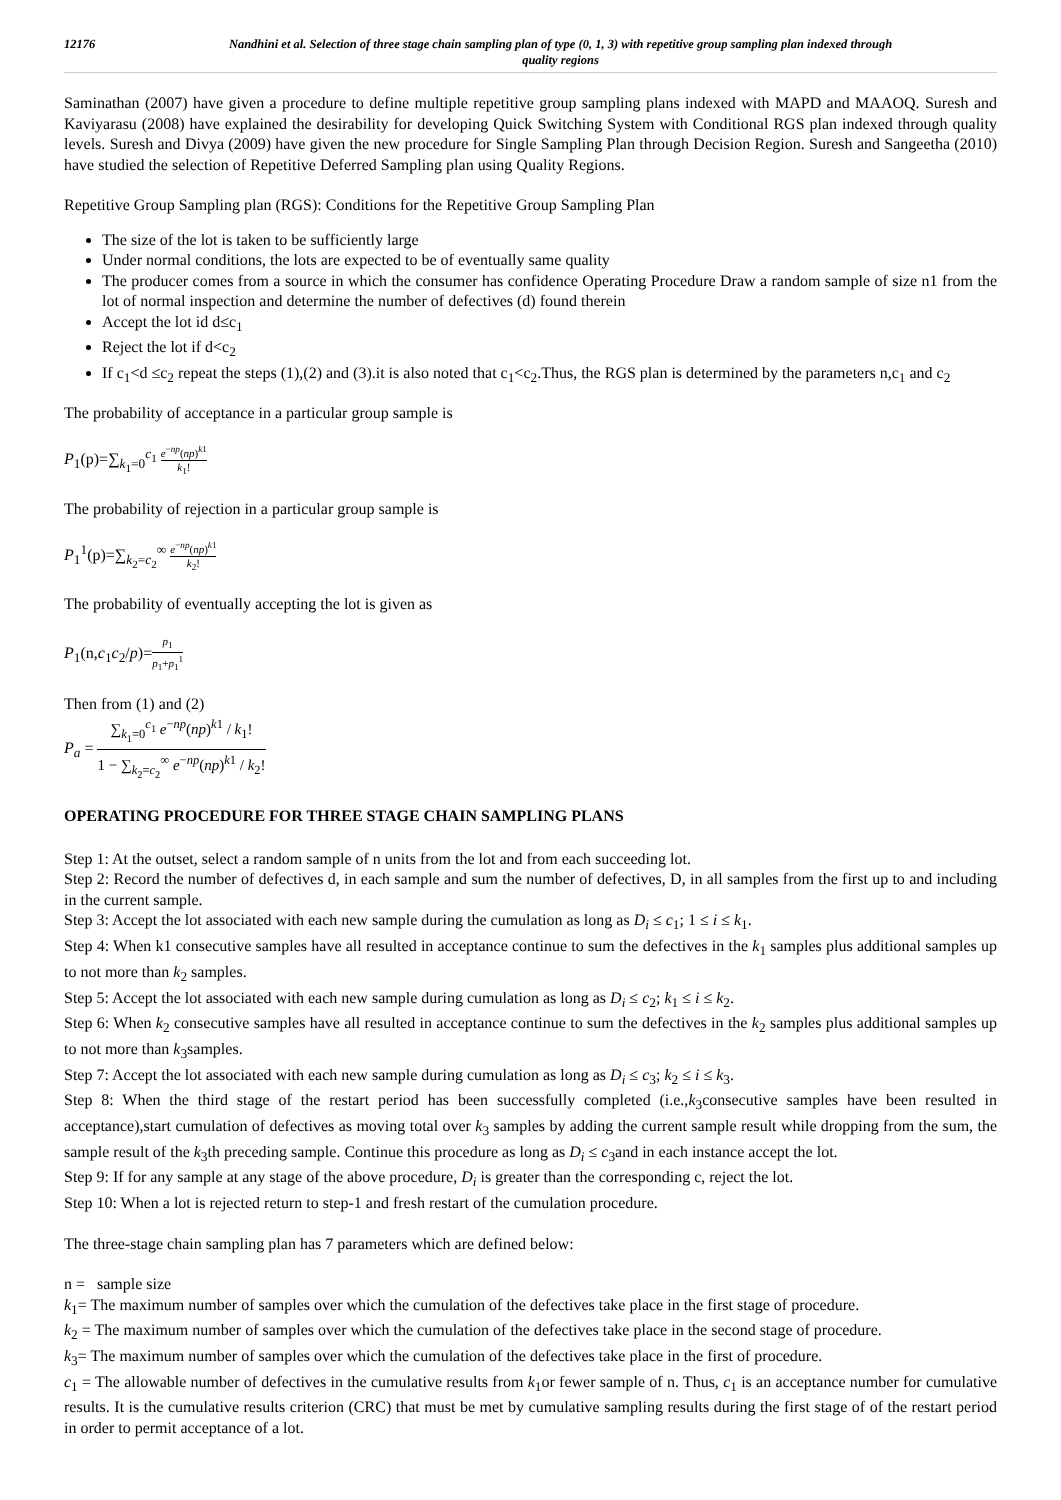12176 Nandhini et al. Selection of three stage chain sampling plan of type (0, 1, 3) with repetitive group sampling plan indexed through quality regions
Saminathan (2007) have given a procedure to define multiple repetitive group sampling plans indexed with MAPD and MAAOQ. Suresh and Kaviyarasu (2008) have explained the desirability for developing Quick Switching System with Conditional RGS plan indexed through quality levels. Suresh and Divya (2009) have given the new procedure for Single Sampling Plan through Decision Region. Suresh and Sangeetha (2010) have studied the selection of Repetitive Deferred Sampling plan using Quality Regions.
Repetitive Group Sampling plan (RGS): Conditions for the Repetitive Group Sampling Plan
The size of the lot is taken to be sufficiently large
Under normal conditions, the lots are expected to be of eventually same quality
The producer comes from a source in which the consumer has confidence Operating Procedure Draw a random sample of size n1 from the lot of normal inspection and determine the number of defectives (d) found therein
Accept the lot id d≤c<sub>1</sub>
Reject the lot if d<c<sub>2</sub>
If c<sub>1</sub><d ≤c<sub>2</sub> repeat the steps (1),(2) and (3).it is also noted that c<sub>1</sub><c<sub>2</sub>.Thus, the RGS plan is determined by the parameters n,c<sub>1</sub> and c<sub>2</sub>
The probability of acceptance in a particular group sample is
P<sub>1</sub>(p)=∑<sub>k<sub>1</sub>=0</sub><sup>c<sub>1</sub></sup> e<sup>−np</sup>(np)<sup>k1</sup> k<sub>1</sub>!
The probability of rejection in a particular group sample is
P<sub>1</sub><sup>1</sup>(p)=∑<sub>k<sub>2</sub>=c<sub>2</sub></sub><sup>∞</sup> e<sup>−np</sup>(np)<sup>k1</sup> k<sub>2</sub>!
The probability of eventually accepting the lot is given as
P<sub>1</sub>(n,c<sub>1</sub>c<sub>2</sub>/p)=p<sub>1</sub> p<sub>1</sub>+p<sub>1</sub><sup>1</sup>
Then from (1) and (2)
P<sub>a</sub> = ∑<sub>k<sub>1</sub>=0</sub><sup>c<sub>1</sub></sup> e<sup>−np</sup>(np)<sup>k1</sup> / k<sub>1</sub>! 1 − ∑<sub>k<sub>2</sub>=c<sub>2</sub></sub><sup>∞</sup> e<sup>−np</sup>(np)<sup>k1</sup> / k<sub>2</sub>!
OPERATING PROCEDURE FOR THREE STAGE CHAIN SAMPLING PLANS
Step 1: At the outset, select a random sample of n units from the lot and from each succeeding lot.
Step 2: Record the number of defectives d, in each sample and sum the number of defectives, D, in all samples from the first up to and including in the current sample.
Step 3: Accept the lot associated with each new sample during the cumulation as long as D<sub>i</sub> ≤ c<sub>1</sub>; 1 ≤ i ≤ k<sub>1</sub>.
Step 4: When k1 consecutive samples have all resulted in acceptance continue to sum the defectives in the k<sub>1</sub> samples plus additional samples up to not more than k<sub>2</sub> samples.
Step 5: Accept the lot associated with each new sample during cumulation as long as D<sub>i</sub> ≤ c<sub>2</sub>; k<sub>1</sub> ≤ i ≤ k<sub>2</sub>.
Step 6: When k<sub>2</sub> consecutive samples have all resulted in acceptance continue to sum the defectives in the k<sub>2</sub> samples plus additional samples up to not more than k<sub>3</sub>samples.
Step 7: Accept the lot associated with each new sample during cumulation as long as D<sub>i</sub> ≤ c<sub>3</sub>; k<sub>2</sub> ≤ i ≤ k<sub>3</sub>.
Step 8: When the third stage of the restart period has been successfully completed (i.e.,k<sub>3</sub>consecutive samples have been resulted in acceptance),start cumulation of defectives as moving total over k<sub>3</sub> samples by adding the current sample result while dropping from the sum, the sample result of the k<sub>3</sub>th preceding sample. Continue this procedure as long as D<sub>i</sub> ≤ c<sub>3</sub>and in each instance accept the lot.
Step 9: If for any sample at any stage of the above procedure, D<sub>i</sub> is greater than the corresponding c, reject the lot.
Step 10: When a lot is rejected return to step-1 and fresh restart of the cumulation procedure.
The three-stage chain sampling plan has 7 parameters which are defined below:
n = sample size
k<sub>1</sub>= The maximum number of samples over which the cumulation of the defectives take place in the first stage of procedure.
k<sub>2</sub> = The maximum number of samples over which the cumulation of the defectives take place in the second stage of procedure.
k<sub>3</sub>= The maximum number of samples over which the cumulation of the defectives take place in the first of procedure.
c<sub>1</sub> = The allowable number of defectives in the cumulative results from k<sub>1</sub>or fewer sample of n. Thus, c<sub>1</sub> is an acceptance number for cumulative results. It is the cumulative results criterion (CRC) that must be met by cumulative sampling results during the first stage of of the restart period in order to permit acceptance of a lot.